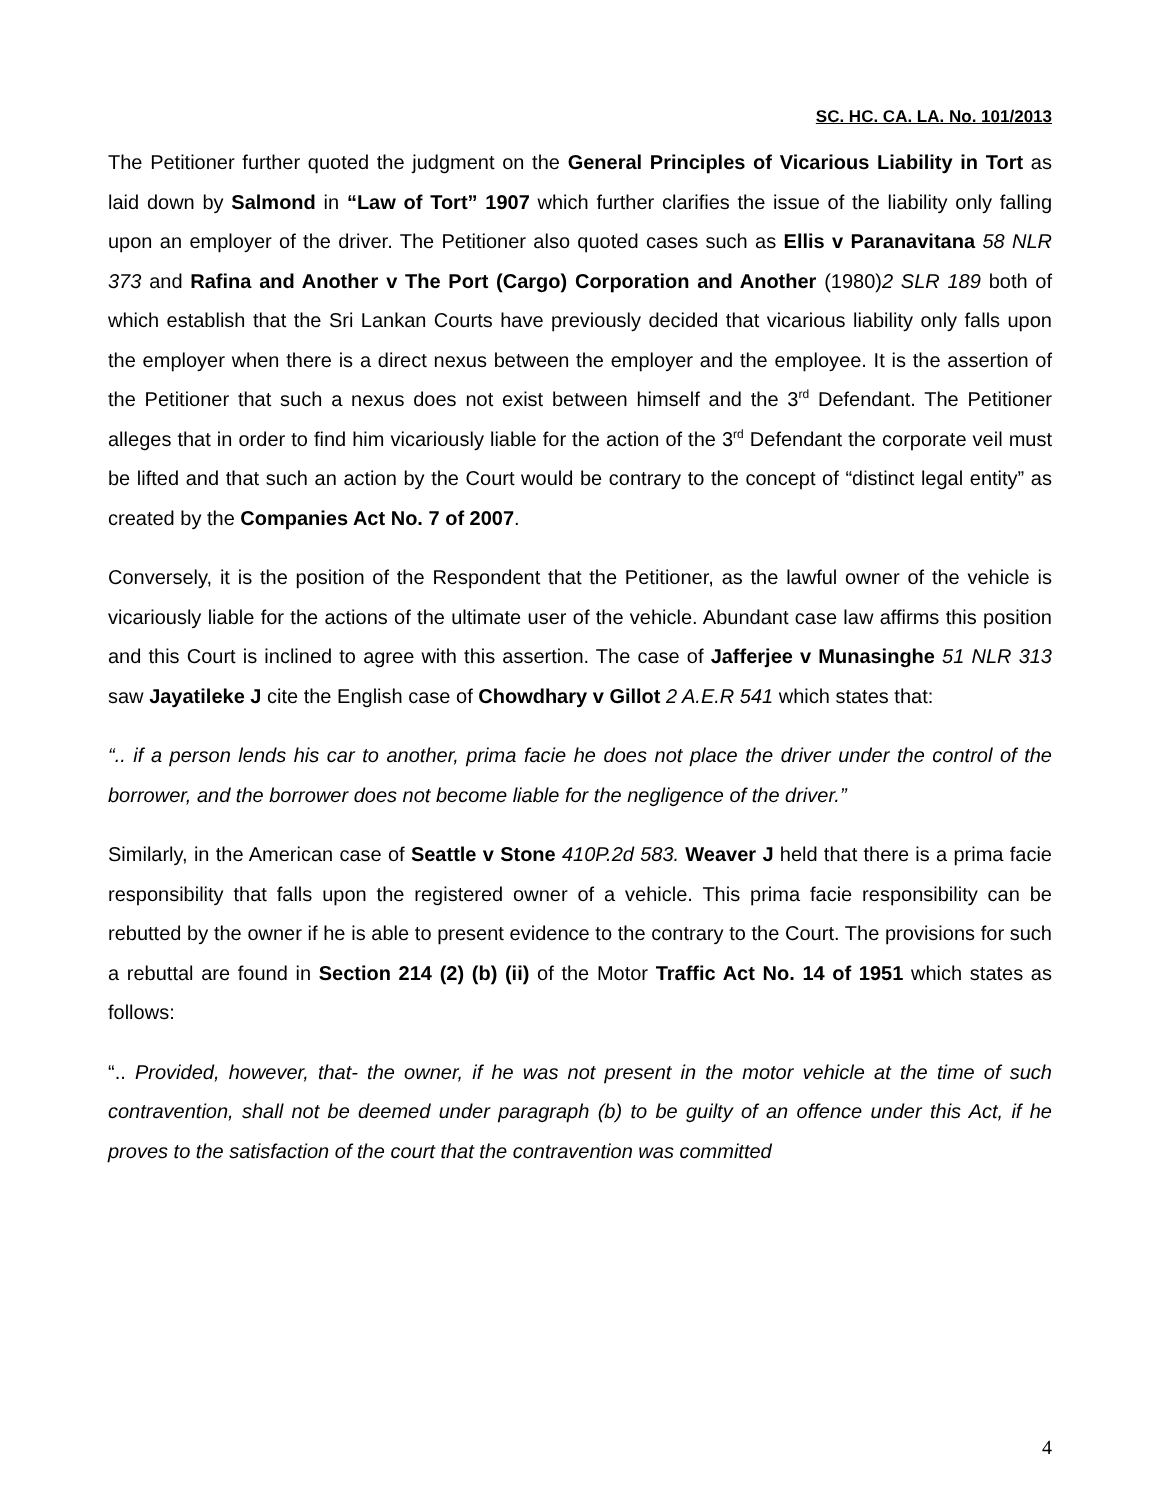SC. HC. CA. LA. No. 101/2013
The Petitioner further quoted the judgment on the General Principles of Vicarious Liability in Tort as laid down by Salmond in “Law of Tort” 1907 which further clarifies the issue of the liability only falling upon an employer of the driver. The Petitioner also quoted cases such as Ellis v Paranavitana 58 NLR 373 and Rafina and Another v The Port (Cargo) Corporation and Another (1980)2 SLR 189 both of which establish that the Sri Lankan Courts have previously decided that vicarious liability only falls upon the employer when there is a direct nexus between the employer and the employee. It is the assertion of the Petitioner that such a nexus does not exist between himself and the 3<sup>rd</sup> Defendant. The Petitioner alleges that in order to find him vicariously liable for the action of the 3<sup>rd</sup> Defendant the corporate veil must be lifted and that such an action by the Court would be contrary to the concept of “distinct legal entity” as created by the Companies Act No. 7 of 2007.
Conversely, it is the position of the Respondent that the Petitioner, as the lawful owner of the vehicle is vicariously liable for the actions of the ultimate user of the vehicle. Abundant case law affirms this position and this Court is inclined to agree with this assertion. The case of Jafferjee v Munasinghe 51 NLR 313 saw Jayatileke J cite the English case of Chowdhary v Gillot 2 A.E.R 541 which states that:
“.. if a person lends his car to another, prima facie he does not place the driver under the control of the borrower, and the borrower does not become liable for the negligence of the driver.”
Similarly, in the American case of Seattle v Stone 410P.2d 583. Weaver J held that there is a prima facie responsibility that falls upon the registered owner of a vehicle. This prima facie responsibility can be rebutted by the owner if he is able to present evidence to the contrary to the Court. The provisions for such a rebuttal are found in Section 214 (2) (b) (ii) of the Motor Traffic Act No. 14 of 1951 which states as follows:
“.. Provided, however, that- the owner, if he was not present in the motor vehicle at the time of such contravention, shall not be deemed under paragraph (b) to be guilty of an offence under this Act, if he proves to the satisfaction of the court that the contravention was committed
4